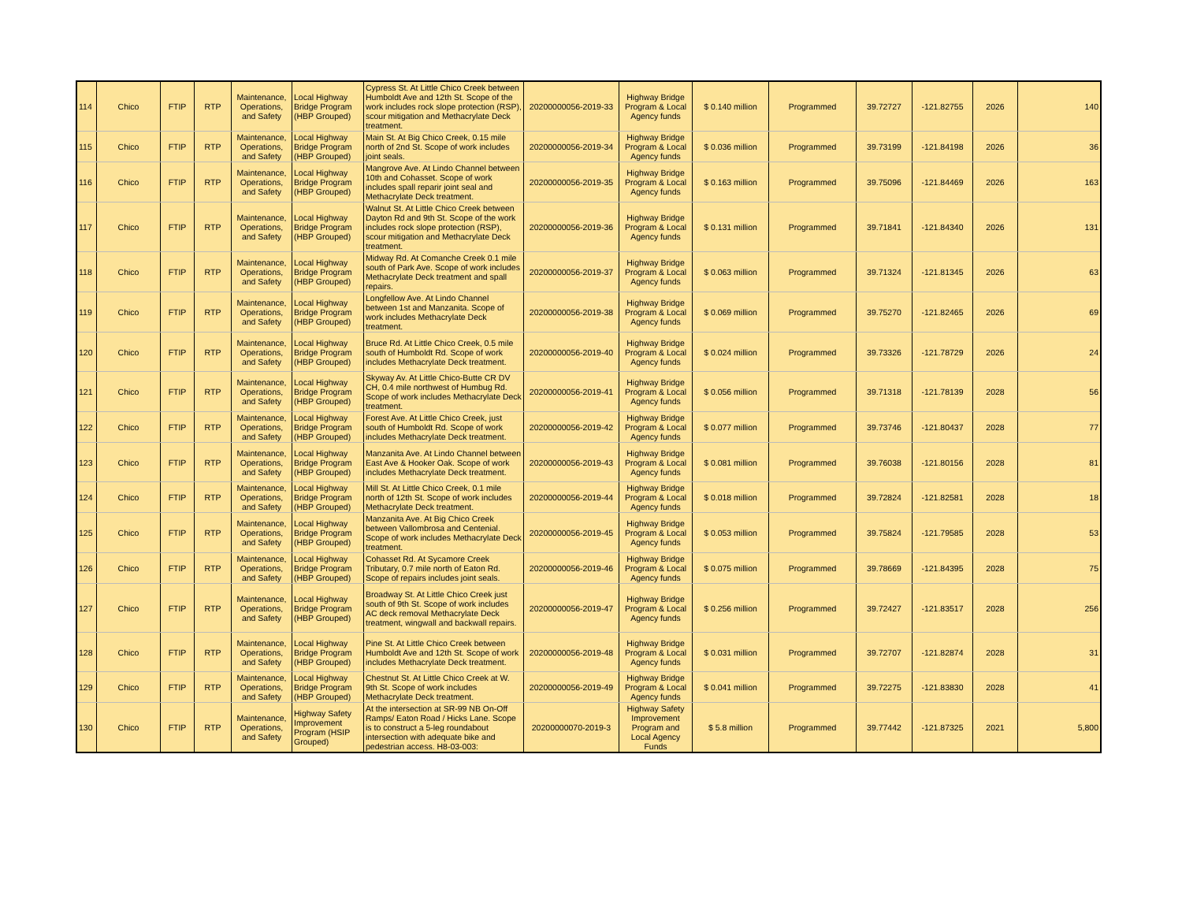| 114 | Chico | FTIP | RTP | Maintenance, Operations, and Safety | Local Highway Bridge Program (HBP Grouped) | Cypress St. At Little Chico Creek between Humboldt Ave and 12th St. Scope of the work includes rock slope protection (RSP), scour mitigation and Methacrylate Deck treatment. | 20200000056-2019-33 | Highway Bridge Program & Local Agency funds | $ 0.140 million | Programmed | 39.72727 | -121.82755 | 2026 | 140 |
| 115 | Chico | FTIP | RTP | Maintenance, Operations, and Safety | Local Highway Bridge Program (HBP Grouped) | Main St. At Big Chico Creek, 0.15 mile north of 2nd St. Scope of work includes joint seals. | 20200000056-2019-34 | Highway Bridge Program & Local Agency funds | $ 0.036 million | Programmed | 39.73199 | -121.84198 | 2026 | 36 |
| 116 | Chico | FTIP | RTP | Maintenance, Operations, and Safety | Local Highway Bridge Program (HBP Grouped) | Mangrove Ave. At Lindo Channel between 10th and Cohasset. Scope of work includes spall reparir joint seal and Methacrylate Deck treatment. | 20200000056-2019-35 | Highway Bridge Program & Local Agency funds | $ 0.163 million | Programmed | 39.75096 | -121.84469 | 2026 | 163 |
| 117 | Chico | FTIP | RTP | Maintenance, Operations, and Safety | Local Highway Bridge Program (HBP Grouped) | Walnut St. At Little Chico Creek between Dayton Rd and 9th St. Scope of the work includes rock slope protection (RSP), scour mitigation and Methacrylate Deck treatment. | 20200000056-2019-36 | Highway Bridge Program & Local Agency funds | $ 0.131 million | Programmed | 39.71841 | -121.84340 | 2026 | 131 |
| 118 | Chico | FTIP | RTP | Maintenance, Operations, and Safety | Local Highway Bridge Program (HBP Grouped) | Midway Rd. At Comanche Creek 0.1 mile south of Park Ave. Scope of work includes Methacrylate Deck treatment and spall repairs. | 20200000056-2019-37 | Highway Bridge Program & Local Agency funds | $ 0.063 million | Programmed | 39.71324 | -121.81345 | 2026 | 63 |
| 119 | Chico | FTIP | RTP | Maintenance, Operations, and Safety | Local Highway Bridge Program (HBP Grouped) | Longfellow Ave. At Lindo Channel between 1st and Manzanita. Scope of work includes Methacrylate Deck treatment. | 20200000056-2019-38 | Highway Bridge Program & Local Agency funds | $ 0.069 million | Programmed | 39.75270 | -121.82465 | 2026 | 69 |
| 120 | Chico | FTIP | RTP | Maintenance, Operations, and Safety | Local Highway Bridge Program (HBP Grouped) | Bruce Rd. At Little Chico Creek, 0.5 mile south of Humboldt Rd. Scope of work includes Methacrylate Deck treatment. | 20200000056-2019-40 | Highway Bridge Program & Local Agency funds | $ 0.024 million | Programmed | 39.73326 | -121.78729 | 2026 | 24 |
| 121 | Chico | FTIP | RTP | Maintenance, Operations, and Safety | Local Highway Bridge Program (HBP Grouped) | Skyway Av. At Little Chico-Butte CR DV CH, 0.4 mile northwest of Humbug Rd. Scope of work includes Methacrylate Deck treatment. | 20200000056-2019-41 | Highway Bridge Program & Local Agency funds | $ 0.056 million | Programmed | 39.71318 | -121.78139 | 2028 | 56 |
| 122 | Chico | FTIP | RTP | Maintenance, Operations, and Safety | Local Highway Bridge Program (HBP Grouped) | Forest Ave. At Little Chico Creek, just south of Humboldt Rd. Scope of work includes Methacrylate Deck treatment. | 20200000056-2019-42 | Highway Bridge Program & Local Agency funds | $ 0.077 million | Programmed | 39.73746 | -121.80437 | 2028 | 77 |
| 123 | Chico | FTIP | RTP | Maintenance, Operations, and Safety | Local Highway Bridge Program (HBP Grouped) | Manzanita Ave. At Lindo Channel between East Ave & Hooker Oak. Scope of work includes Methacrylate Deck treatment. | 20200000056-2019-43 | Highway Bridge Program & Local Agency funds | $ 0.081 million | Programmed | 39.76038 | -121.80156 | 2028 | 81 |
| 124 | Chico | FTIP | RTP | Maintenance, Operations, and Safety | Local Highway Bridge Program (HBP Grouped) | Mill St. At Little Chico Creek, 0.1 mile north of 12th St. Scope of work includes Methacrylate Deck treatment. | 20200000056-2019-44 | Highway Bridge Program & Local Agency funds | $ 0.018 million | Programmed | 39.72824 | -121.82581 | 2028 | 18 |
| 125 | Chico | FTIP | RTP | Maintenance, Operations, and Safety | Local Highway Bridge Program (HBP Grouped) | Manzanita Ave. At Big Chico Creek between Vallombrosa and Centenial. Scope of work includes Methacrylate Deck treatment. | 20200000056-2019-45 | Highway Bridge Program & Local Agency funds | $ 0.053 million | Programmed | 39.75824 | -121.79585 | 2028 | 53 |
| 126 | Chico | FTIP | RTP | Maintenance, Operations, and Safety | Local Highway Bridge Program (HBP Grouped) | Cohasset Rd. At Sycamore Creek Tributary, 0.7 mile north of Eaton Rd. Scope of repairs includes joint seals. | 20200000056-2019-46 | Highway Bridge Program & Local Agency funds | $ 0.075 million | Programmed | 39.78669 | -121.84395 | 2028 | 75 |
| 127 | Chico | FTIP | RTP | Maintenance, Operations, and Safety | Local Highway Bridge Program (HBP Grouped) | Broadway St. At Little Chico Creek just south of 9th St. Scope of work includes AC deck removal Methacrylate Deck treatment, wingwall and backwall repairs. | 20200000056-2019-47 | Highway Bridge Program & Local Agency funds | $ 0.256 million | Programmed | 39.72427 | -121.83517 | 2028 | 256 |
| 128 | Chico | FTIP | RTP | Maintenance, Operations, and Safety | Local Highway Bridge Program (HBP Grouped) | Pine St. At Little Chico Creek between Humboldt Ave and 12th St. Scope of work includes Methacrylate Deck treatment. | 20200000056-2019-48 | Highway Bridge Program & Local Agency funds | $ 0.031 million | Programmed | 39.72707 | -121.82874 | 2028 | 31 |
| 129 | Chico | FTIP | RTP | Maintenance, Operations, and Safety | Local Highway Bridge Program (HBP Grouped) | Chestnut St. At Little Chico Creek at W. 9th St. Scope of work includes Methacrylate Deck treatment. | 20200000056-2019-49 | Highway Bridge Program & Local Agency funds | $ 0.041 million | Programmed | 39.72275 | -121.83830 | 2028 | 41 |
| 130 | Chico | FTIP | RTP | Maintenance, Operations, and Safety | Highway Safety Improvement Program (HSIP Grouped) | At the intersection at SR-99 NB On-Off Ramps/ Eaton Road / Hicks Lane. Scope is to construct a 5-leg roundabout intersection with adequate bike and pedestrian access. H8-03-003: | 20200000070-2019-3 | Highway Safety Improvement Program and Local Agency Funds | $ 5.8 million | Programmed | 39.77442 | -121.87325 | 2021 | 5,800 |